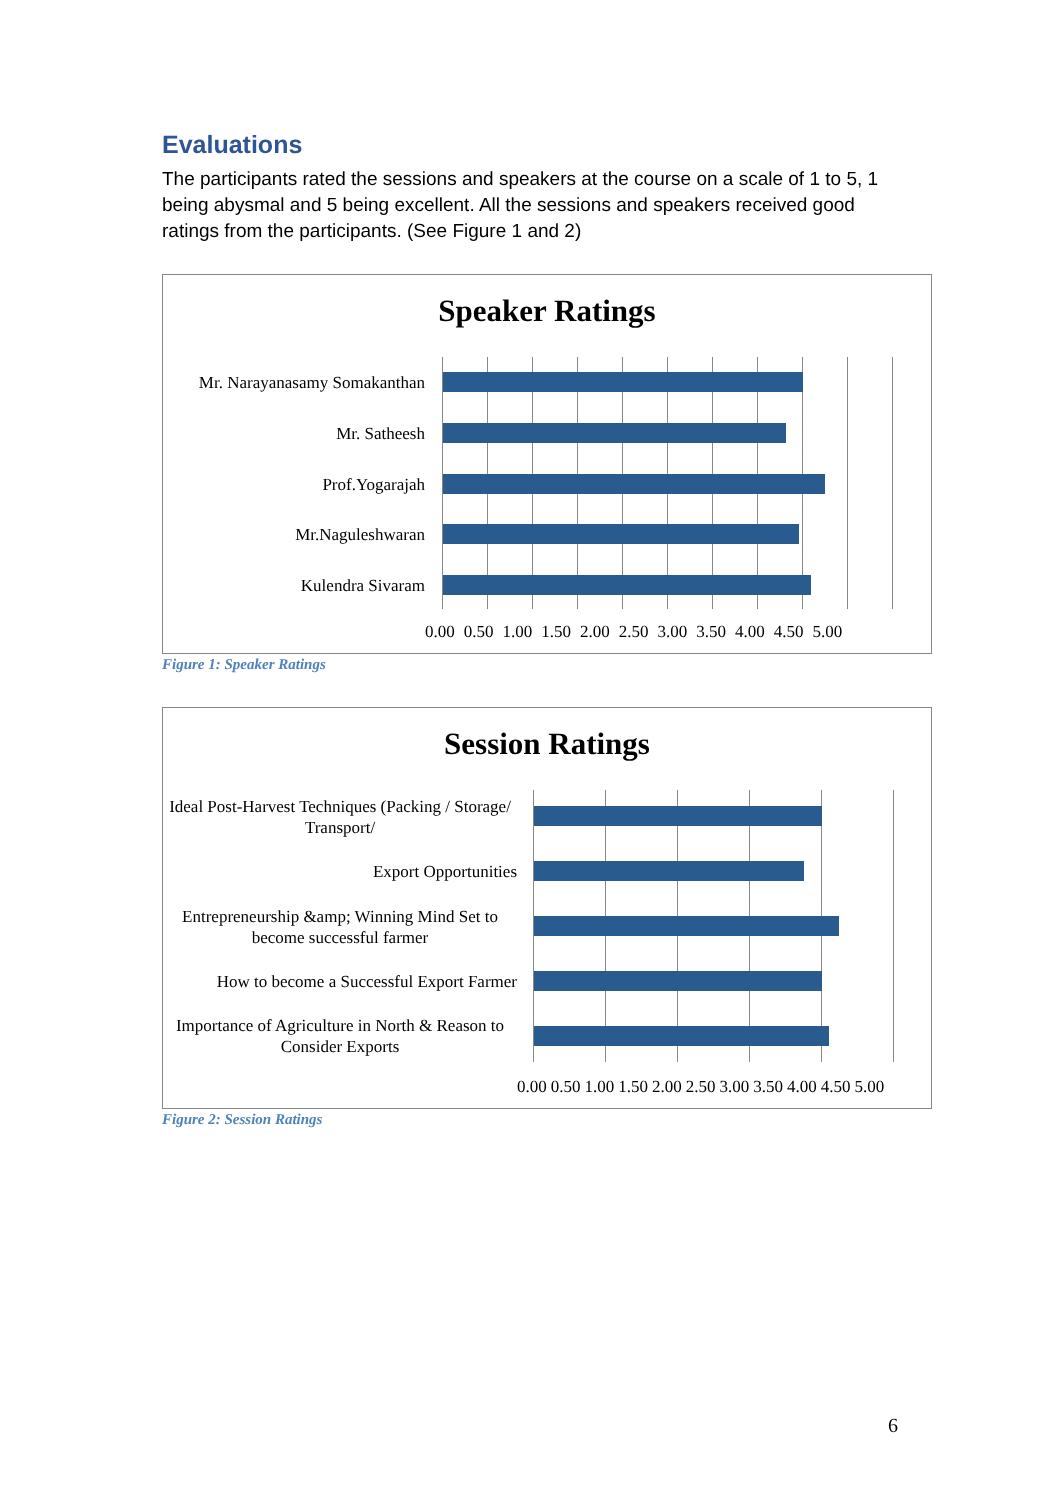Evaluations
The participants rated the sessions and speakers at the course on a scale of 1 to 5, 1 being abysmal and 5 being excellent. All the sessions and speakers received good ratings from the participants. (See Figure 1 and 2)
Speaker Ratings
Mr. Narayanasamy Somakanthan
Mr. Satheesh
Prof.Yogarajah
Mr.Naguleshwaran
Kulendra Sivaram
0.00 0.50 1.00 1.50 2.00 2.50 3.00 3.50 4.00 4.50 5.00
Figure 1: Speaker Ratings
Session Ratings
Ideal Post-Harvest Techniques (Packing / Storage/ Transport/
Export Opportunities
Entrepreneurship &amp; Winning Mind Set to become successful farmer
How to become a Successful Export Farmer
Importance of Agriculture in North & Reason to Consider Exports
0.00 0.50 1.00 1.50 2.00 2.50 3.00 3.50 4.00 4.50 5.00
Figure 2: Session Ratings
6